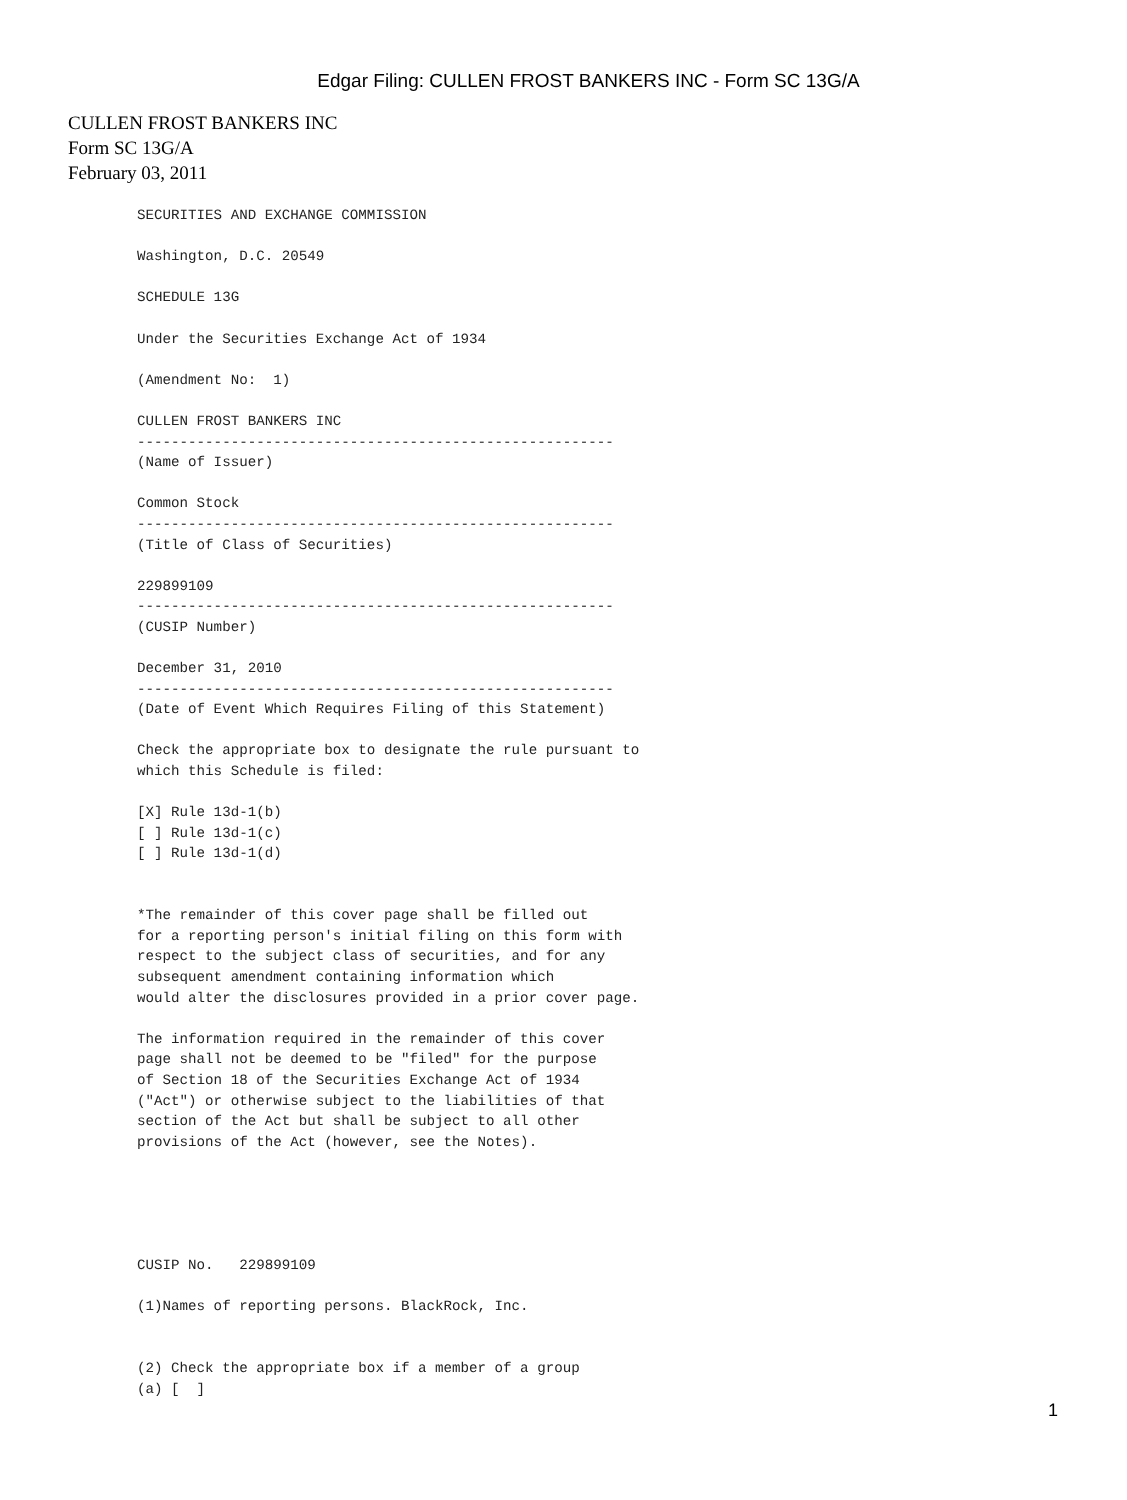Edgar Filing: CULLEN FROST BANKERS INC - Form SC 13G/A
CULLEN FROST BANKERS INC
Form SC 13G/A
February 03, 2011
SECURITIES AND EXCHANGE COMMISSION

Washington, D.C. 20549

SCHEDULE 13G

Under the Securities Exchange Act of 1934

(Amendment No:  1)

CULLEN FROST BANKERS INC
--------------------------------------------------------
(Name of Issuer)

Common Stock
--------------------------------------------------------
(Title of Class of Securities)

229899109
--------------------------------------------------------
(CUSIP Number)

December 31, 2010
--------------------------------------------------------
(Date of Event Which Requires Filing of this Statement)

Check the appropriate box to designate the rule pursuant to
which this Schedule is filed:

[X] Rule 13d-1(b)
[ ] Rule 13d-1(c)
[ ] Rule 13d-1(d)


*The remainder of this cover page shall be filled out
for a reporting person's initial filing on this form with
respect to the subject class of securities, and for any
subsequent amendment containing information which
would alter the disclosures provided in a prior cover page.

The information required in the remainder of this cover
page shall not be deemed to be "filed" for the purpose
of Section 18 of the Securities Exchange Act of 1934
("Act") or otherwise subject to the liabilities of that
section of the Act but shall be subject to all other
provisions of the Act (however, see the Notes).





CUSIP No.   229899109

(1)Names of reporting persons. BlackRock, Inc.


(2) Check the appropriate box if a member of a group
(a) [  ]
1